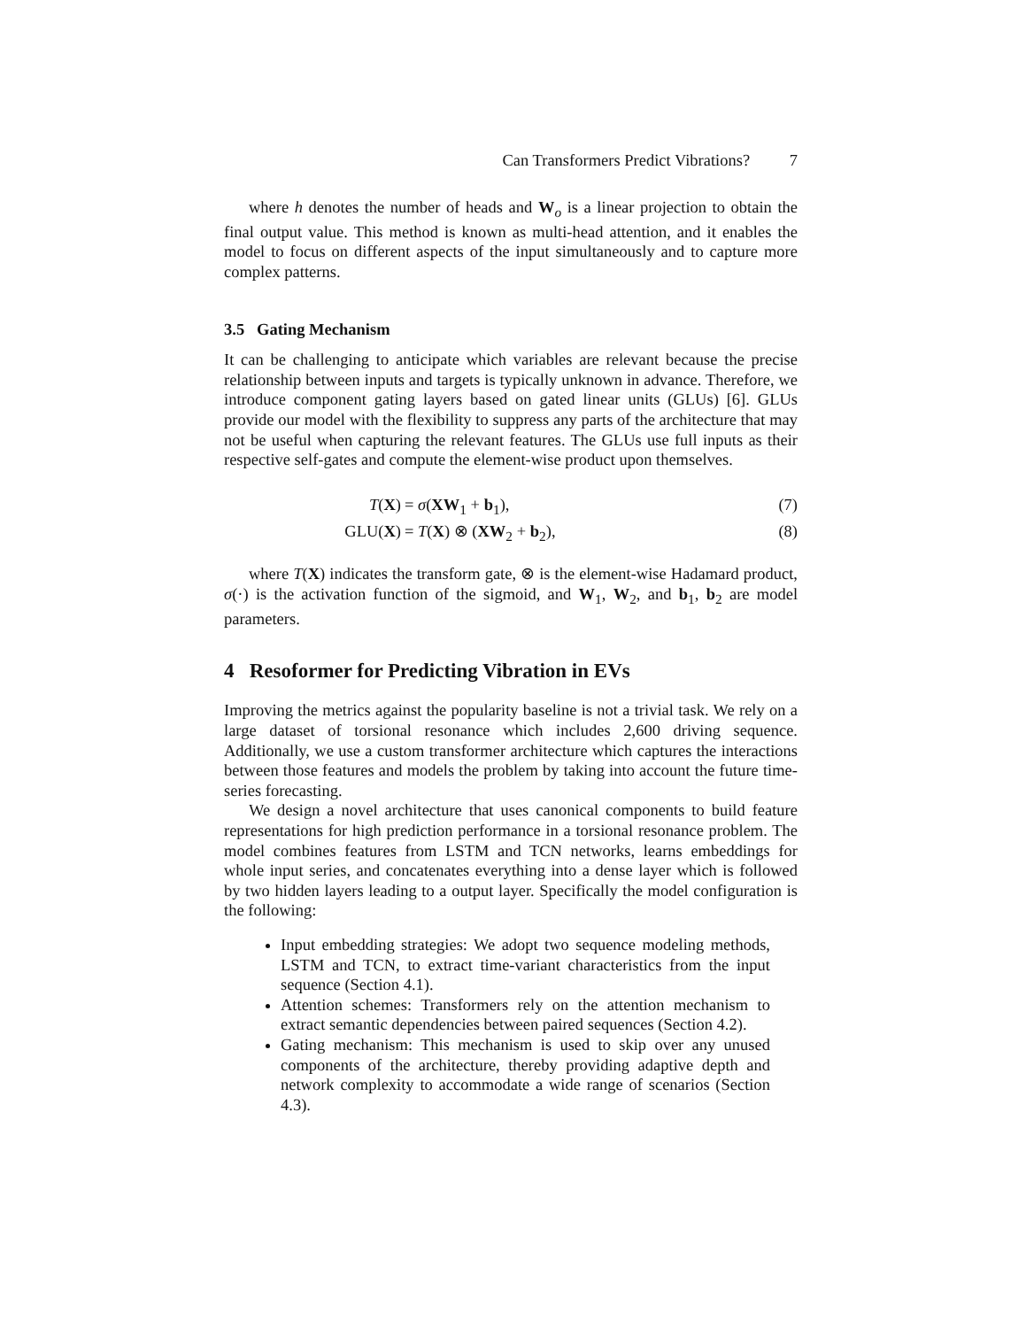Can Transformers Predict Vibrations? 7
where h denotes the number of heads and W<sub>o</sub> is a linear projection to obtain the final output value. This method is known as multi-head attention, and it enables the model to focus on different aspects of the input simultaneously and to capture more complex patterns.
3.5 Gating Mechanism
It can be challenging to anticipate which variables are relevant because the precise relationship between inputs and targets is typically unknown in advance. Therefore, we introduce component gating layers based on gated linear units (GLUs) [6]. GLUs provide our model with the flexibility to suppress any parts of the architecture that may not be useful when capturing the relevant features. The GLUs use full inputs as their respective self-gates and compute the element-wise product upon themselves.
T(X) = σ(XW<sub>1</sub> + b<sub>1</sub>), (7)
GLU(X) = T(X) ⊗ (XW<sub>2</sub> + b<sub>2</sub>), (8)
where T(X) indicates the transform gate, ⊗ is the element-wise Hadamard product, σ(·) is the activation function of the sigmoid, and W<sub>1</sub>, W<sub>2</sub>, and b<sub>1</sub>, b<sub>2</sub> are model parameters.
4 Resoformer for Predicting Vibration in EVs
Improving the metrics against the popularity baseline is not a trivial task. We rely on a large dataset of torsional resonance which includes 2,600 driving sequence. Additionally, we use a custom transformer architecture which captures the interactions between those features and models the problem by taking into account the future time-series forecasting.
We design a novel architecture that uses canonical components to build feature representations for high prediction performance in a torsional resonance problem. The model combines features from LSTM and TCN networks, learns embeddings for whole input series, and concatenates everything into a dense layer which is followed by two hidden layers leading to a output layer. Specifically the model configuration is the following:
Input embedding strategies: We adopt two sequence modeling methods, LSTM and TCN, to extract time-variant characteristics from the input sequence (Section 4.1).
Attention schemes: Transformers rely on the attention mechanism to extract semantic dependencies between paired sequences (Section 4.2).
Gating mechanism: This mechanism is used to skip over any unused components of the architecture, thereby providing adaptive depth and network complexity to accommodate a wide range of scenarios (Section 4.3).